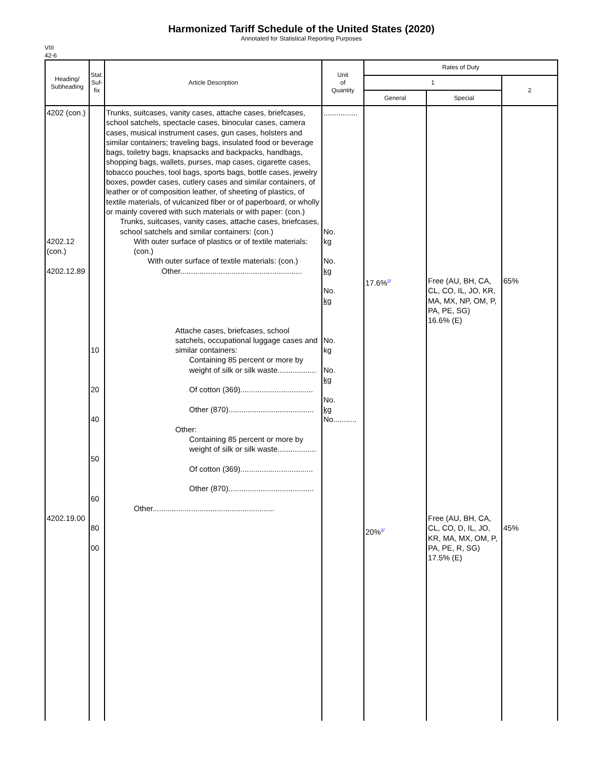Harmonized Tariff Schedule of the United States (2020)
Annotated for Statistical Reporting Purposes
VIII
42-6
| Heading/ Subheading | Stat. Suf- fix | Article Description | Unit of Quantity | Rates of Duty | | |
| --- | --- | --- | --- | --- | --- | --- |
| | | | | 1 | | 2 |
| | | | | General | Special | |
| 4202 (con.) 4202.12 (con.) 4202.12.89 4202.19.00 | 10 20 40 50 60 80 00 | Trunks, suitcases, vanity cases, attache cases, briefcases, school satchels, spectacle cases, binocular cases, camera cases, musical instrument cases, gun cases, holsters and similar containers; traveling bags, insulated food or beverage bags, toiletry bags, knapsacks and backpacks, handbags, shopping bags, wallets, purses, map cases, cigarette cases, tobacco pouches, tool bags, sports bags, bottle cases, jewelry boxes, powder cases, cutlery cases and similar containers, of leather or of composition leather, of sheeting of plastics, of textile materials, of vulcanized fiber or of paperboard, or wholly or mainly covered with such materials or with paper: (con.) Trunks, suitcases, vanity cases, attache cases, briefcases, school satchels and similar containers: (con.) With outer surface of plastics or of textile materials: (con.) With outer surface of textile materials: (con.) Other......................................................... Attache cases, briefcases, school satchels, occupational luggage cases and similar containers: Containing 85 percent or more by weight of silk or silk waste.................. Of cotton (369).................................. Other (870)........................................ Other: Containing 85 percent or more by weight of silk or silk waste.................. Of cotton (369).................................. Other (870)........................................ Other......................................................... | ................ No. kg No. kg No. kg No. kg No. kg No. kg No........... | 17.6%<sup>2/</sup> 20%<sup>2/</sup> | Free (AU, BH, CA, CL, CO, IL, JO, KR, MA, MX, NP, OM, P, PA, PE, SG) 16.6% (E) Free (AU, BH, CA, CL, CO, D, IL, JO, KR, MA, MX, OM, P, PA, PE, R, SG) 17.5% (E) | 65% 45% |